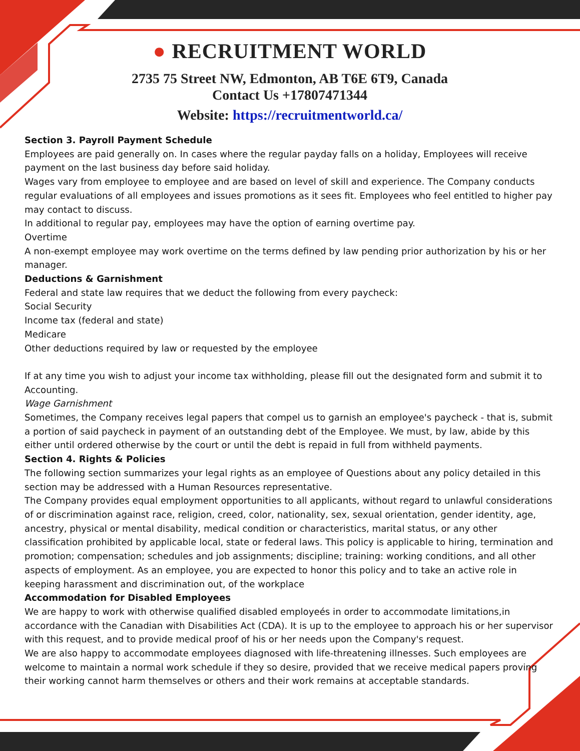● RECRUITMENT WORLD
2735 75 Street NW, Edmonton, AB T6E 6T9, Canada
Contact Us +17807471344
Website: https://recruitmentworld.ca/
Section 3. Payroll Payment Schedule
Employees are paid generally on. In cases where the regular payday falls on a holiday, Employees will receive payment on the last business day before said holiday.
Wages vary from employee to employee and are based on level of skill and experience. The Company conducts regular evaluations of all employees and issues promotions as it sees fit. Employees who feel entitled to higher pay may contact to discuss.
In additional to regular pay, employees may have the option of earning overtime pay.
Overtime
A non-exempt employee may work overtime on the terms defined by law pending prior authorization by his or her manager.
Deductions & Garnishment
Federal and state law requires that we deduct the following from every paycheck:
Social Security
Income tax (federal and state)
Medicare
Other deductions required by law or requested by the employee
If at any time you wish to adjust your income tax withholding, please fill out the designated form and submit it to Accounting.
Wage Garnishment
Sometimes, the Company receives legal papers that compel us to garnish an employee's paycheck - that is, submit a portion of said paycheck in payment of an outstanding debt of the Employee. We must, by law, abide by this either until ordered otherwise by the court or until the debt is repaid in full from withheld payments.
Section 4. Rights & Policies
The following section summarizes your legal rights as an employee of Questions about any policy detailed in this section may be addressed with a Human Resources representative.
The Company provides equal employment opportunities to all applicants, without regard to unlawful considerations of or discrimination against race, religion, creed, color, nationality, sex, sexual orientation, gender identity, age, ancestry, physical or mental disability, medical condition or characteristics, marital status, or any other classification prohibited by applicable local, state or federal laws. This policy is applicable to hiring, termination and promotion; compensation; schedules and job assignments; discipline; training: working conditions, and all other aspects of employment. As an employee, you are expected to honor this policy and to take an active role in keeping harassment and discrimination out, of the workplace
Accommodation for Disabled Employees
We are happy to work with otherwise qualified disabled employeés in order to accommodate limitations,in accordance with the Canadian with Disabilities Act (CDA). It is up to the employee to approach his or her supervisor with this request, and to provide medical proof of his or her needs upon the Company's request.
We are also happy to accommodate employees diagnosed with life-threatening illnesses. Such employees are welcome to maintain a normal work schedule if they so desire, provided that we receive medical papers proving their working cannot harm themselves or others and their work remains at acceptable standards.